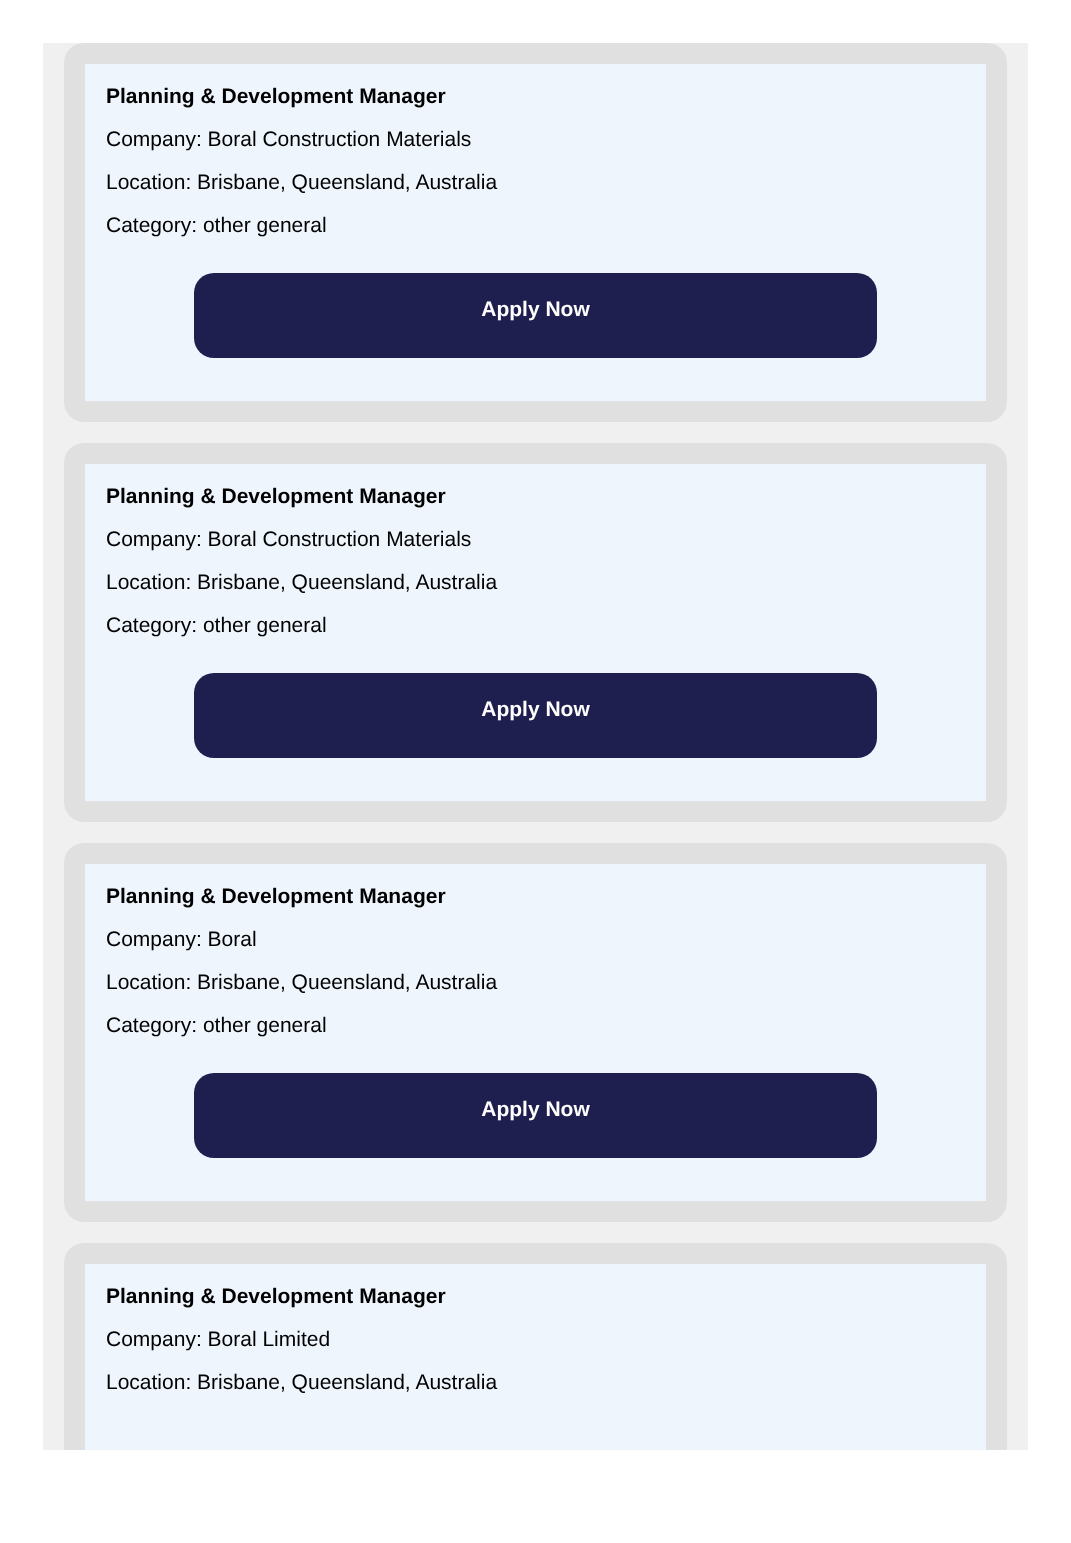Planning & Development Manager
Company: Boral Construction Materials
Location: Brisbane, Queensland, Australia
Category: other general
Apply Now
Planning & Development Manager
Company: Boral Construction Materials
Location: Brisbane, Queensland, Australia
Category: other general
Apply Now
Planning & Development Manager
Company: Boral
Location: Brisbane, Queensland, Australia
Category: other general
Apply Now
Planning & Development Manager
Company: Boral Limited
Location: Brisbane, Queensland, Australia